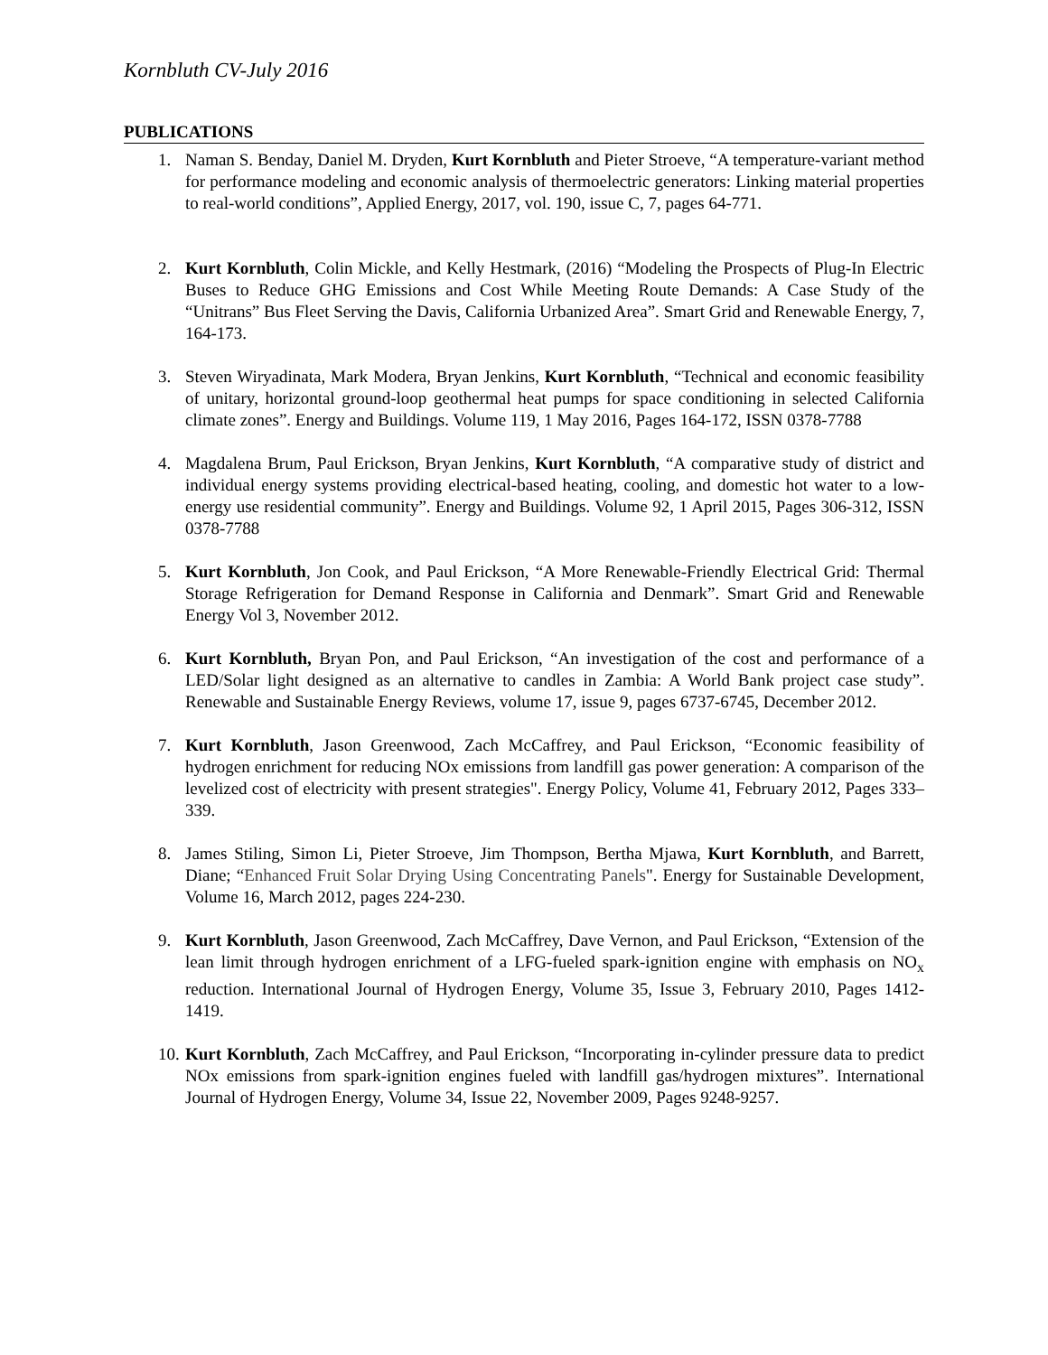Kornbluth CV-July 2016
PUBLICATIONS
1. Naman S. Benday, Daniel M. Dryden, Kurt Kornbluth and Pieter Stroeve, “A temperature-variant method for performance modeling and economic analysis of thermoelectric generators: Linking material properties to real-world conditions”, Applied Energy, 2017, vol. 190, issue C, 7, pages 64-771.
2. Kurt Kornbluth, Colin Mickle, and Kelly Hestmark, (2016) “Modeling the Prospects of Plug-In Electric Buses to Reduce GHG Emissions and Cost While Meeting Route Demands: A Case Study of the “Unitrans” Bus Fleet Serving the Davis, California Urbanized Area”. Smart Grid and Renewable Energy, 7, 164-173.
3. Steven Wiryadinata, Mark Modera, Bryan Jenkins, Kurt Kornbluth, “Technical and economic feasibility of unitary, horizontal ground-loop geothermal heat pumps for space conditioning in selected California climate zones”. Energy and Buildings. Volume 119, 1 May 2016, Pages 164-172, ISSN 0378-7788
4. Magdalena Brum, Paul Erickson, Bryan Jenkins, Kurt Kornbluth, “A comparative study of district and individual energy systems providing electrical-based heating, cooling, and domestic hot water to a low-energy use residential community”. Energy and Buildings. Volume 92, 1 April 2015, Pages 306-312, ISSN 0378-7788
5. Kurt Kornbluth, Jon Cook, and Paul Erickson, “A More Renewable-Friendly Electrical Grid: Thermal Storage Refrigeration for Demand Response in California and Denmark”. Smart Grid and Renewable Energy Vol 3, November 2012.
6. Kurt Kornbluth, Bryan Pon, and Paul Erickson, “An investigation of the cost and performance of a LED/Solar light designed as an alternative to candles in Zambia: A World Bank project case study”. Renewable and Sustainable Energy Reviews, volume 17, issue 9, pages 6737-6745, December 2012.
7. Kurt Kornbluth, Jason Greenwood, Zach McCaffrey, and Paul Erickson, “Economic feasibility of hydrogen enrichment for reducing NOx emissions from landfill gas power generation: A comparison of the levelized cost of electricity with present strategies". Energy Policy, Volume 41, February 2012, Pages 333–339.
8. James Stiling, Simon Li, Pieter Stroeve, Jim Thompson, Bertha Mjawa, Kurt Kornbluth, and Barrett, Diane; “Enhanced Fruit Solar Drying Using Concentrating Panels". Energy for Sustainable Development, Volume 16, March 2012, pages 224-230.
9. Kurt Kornbluth, Jason Greenwood, Zach McCaffrey, Dave Vernon, and Paul Erickson, “Extension of the lean limit through hydrogen enrichment of a LFG-fueled spark-ignition engine with emphasis on NO<sub>x</sub> reduction. International Journal of Hydrogen Energy, Volume 35, Issue 3, February 2010, Pages 1412-1419.
10. Kurt Kornbluth, Zach McCaffrey, and Paul Erickson, “Incorporating in-cylinder pressure data to predict NOx emissions from spark-ignition engines fueled with landfill gas/hydrogen mixtures”. International Journal of Hydrogen Energy, Volume 34, Issue 22, November 2009, Pages 9248-9257.